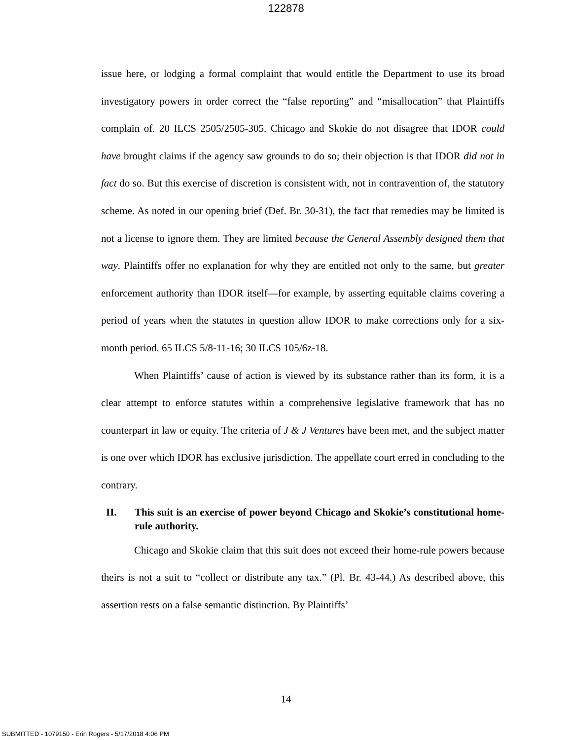122878
issue here, or lodging a formal complaint that would entitle the Department to use its broad investigatory powers in order correct the “false reporting” and “misallocation” that Plaintiffs complain of. 20 ILCS 2505/2505-305. Chicago and Skokie do not disagree that IDOR could have brought claims if the agency saw grounds to do so; their objection is that IDOR did not in fact do so. But this exercise of discretion is consistent with, not in contravention of, the statutory scheme. As noted in our opening brief (Def. Br. 30-31), the fact that remedies may be limited is not a license to ignore them. They are limited because the General Assembly designed them that way. Plaintiffs offer no explanation for why they are entitled not only to the same, but greater enforcement authority than IDOR itself—for example, by asserting equitable claims covering a period of years when the statutes in question allow IDOR to make corrections only for a six-month period. 65 ILCS 5/8-11-16; 30 ILCS 105/6z-18.
When Plaintiffs’ cause of action is viewed by its substance rather than its form, it is a clear attempt to enforce statutes within a comprehensive legislative framework that has no counterpart in law or equity. The criteria of J & J Ventures have been met, and the subject matter is one over which IDOR has exclusive jurisdiction. The appellate court erred in concluding to the contrary.
II. This suit is an exercise of power beyond Chicago and Skokie’s constitutional home-rule authority.
Chicago and Skokie claim that this suit does not exceed their home-rule powers because theirs is not a suit to “collect or distribute any tax.” (Pl. Br. 43-44.) As described above, this assertion rests on a false semantic distinction. By Plaintiffs’
14
SUBMITTED - 1079150 - Erin Rogers - 5/17/2018 4:06 PM